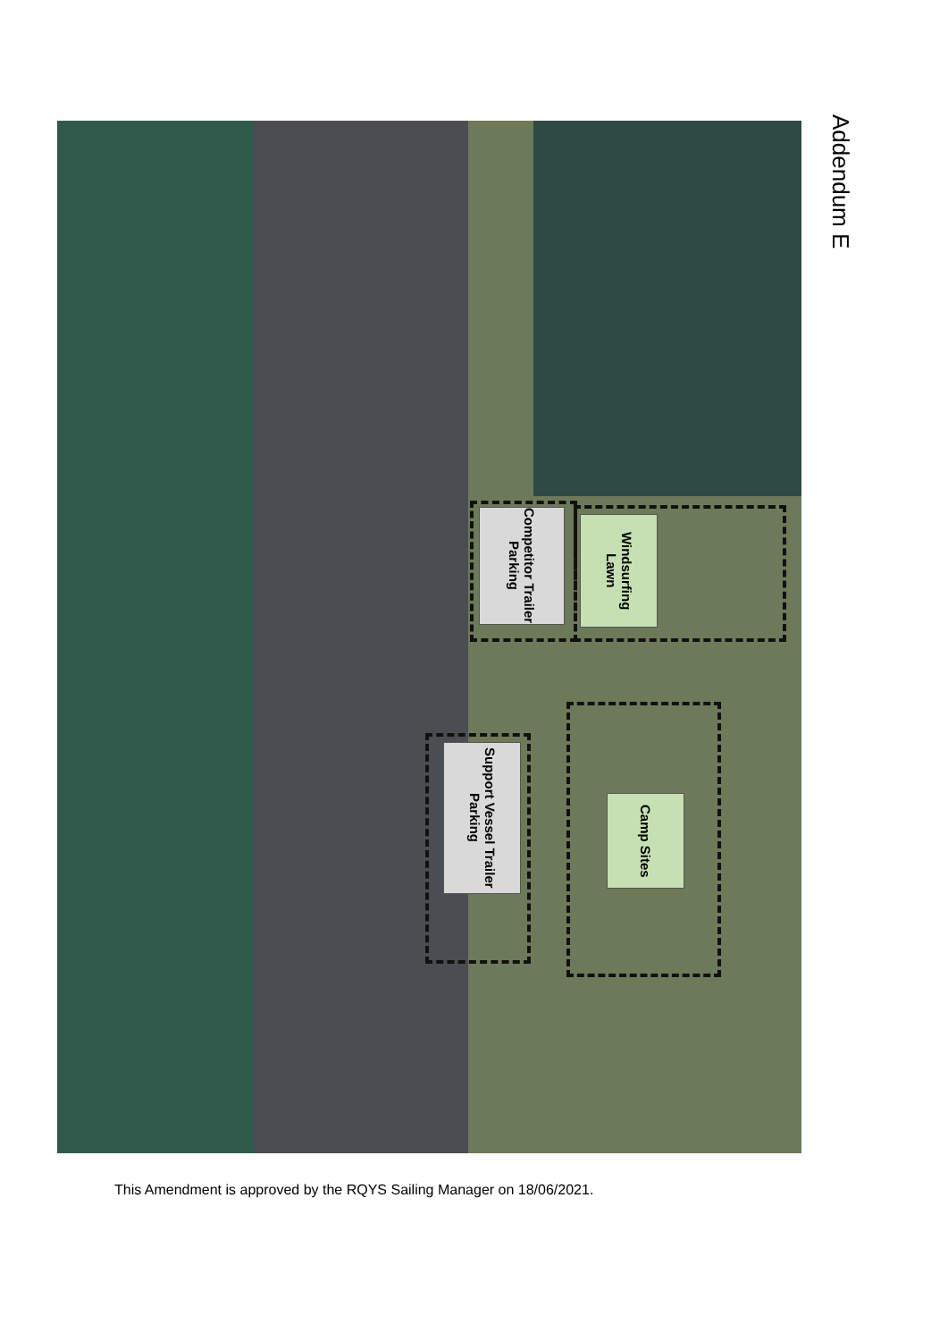Addendum E
Competitor Trailer Parking
Windsurfing Lawn
Support Vessel Trailer Parking
Camp Sites
This Amendment is approved by the RQYS Sailing Manager on 18/06/2021.